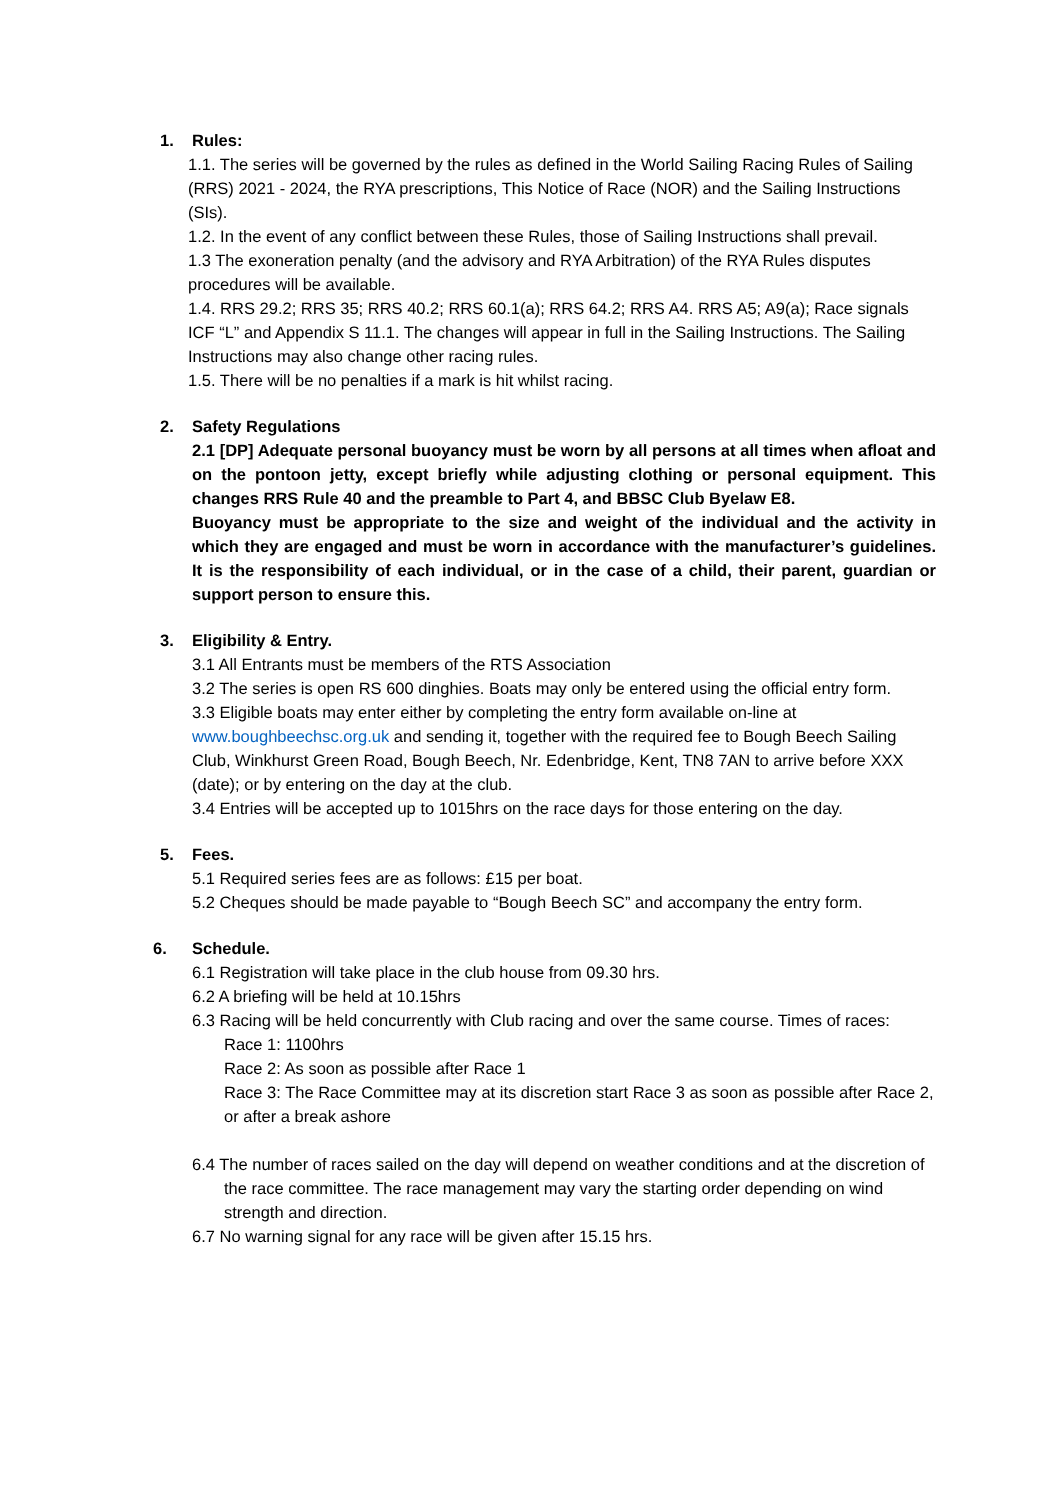1. Rules:
1.1. The series will be governed by the rules as defined in the World Sailing Racing Rules of Sailing (RRS) 2021 - 2024, the RYA prescriptions, This Notice of Race (NOR) and the Sailing Instructions (SIs).
1.2. In the event of any conflict between these Rules, those of Sailing Instructions shall prevail.
1.3 The exoneration penalty (and the advisory and RYA Arbitration) of the RYA Rules disputes procedures will be available.
1.4. RRS 29.2; RRS 35; RRS 40.2; RRS 60.1(a); RRS 64.2; RRS A4. RRS A5; A9(a); Race signals ICF “L” and Appendix S 11.1. The changes will appear in full in the Sailing Instructions. The Sailing Instructions may also change other racing rules.
1.5. There will be no penalties if a mark is hit whilst racing.
2. Safety Regulations
2.1 [DP] Adequate personal buoyancy must be worn by all persons at all times when afloat and on the pontoon jetty, except briefly while adjusting clothing or personal equipment. This changes RRS Rule 40 and the preamble to Part 4, and BBSC Club Byelaw E8.
Buoyancy must be appropriate to the size and weight of the individual and the activity in which they are engaged and must be worn in accordance with the manufacturer’s guidelines. It is the responsibility of each individual, or in the case of a child, their parent, guardian or support person to ensure this.
3. Eligibility & Entry.
3.1 All Entrants must be members of the RTS Association
3.2 The series is open RS 600 dinghies. Boats may only be entered using the official entry form.
3.3 Eligible boats may enter either by completing the entry form available on-line at www.boughbeechsc.org.uk and sending it, together with the required fee to Bough Beech Sailing Club, Winkhurst Green Road, Bough Beech, Nr. Edenbridge, Kent, TN8 7AN to arrive before XXX (date); or by entering on the day at the club.
3.4 Entries will be accepted up to 1015hrs on the race days for those entering on the day.
5. Fees.
5.1 Required series fees are as follows: £15 per boat.
5.2 Cheques should be made payable to “Bough Beech SC” and accompany the entry form.
6. Schedule.
6.1 Registration will take place in the club house from 09.30 hrs.
6.2 A briefing will be held at 10.15hrs
6.3 Racing will be held concurrently with Club racing and over the same course. Times of races:
Race 1: 1100hrs
Race 2: As soon as possible after Race 1
Race 3: The Race Committee may at its discretion start Race 3 as soon as possible after Race 2, or after a break ashore
6.4 The number of races sailed on the day will depend on weather conditions and at the discretion of the race committee. The race management may vary the starting order depending on wind strength and direction.
6.7 No warning signal for any race will be given after 15.15 hrs.